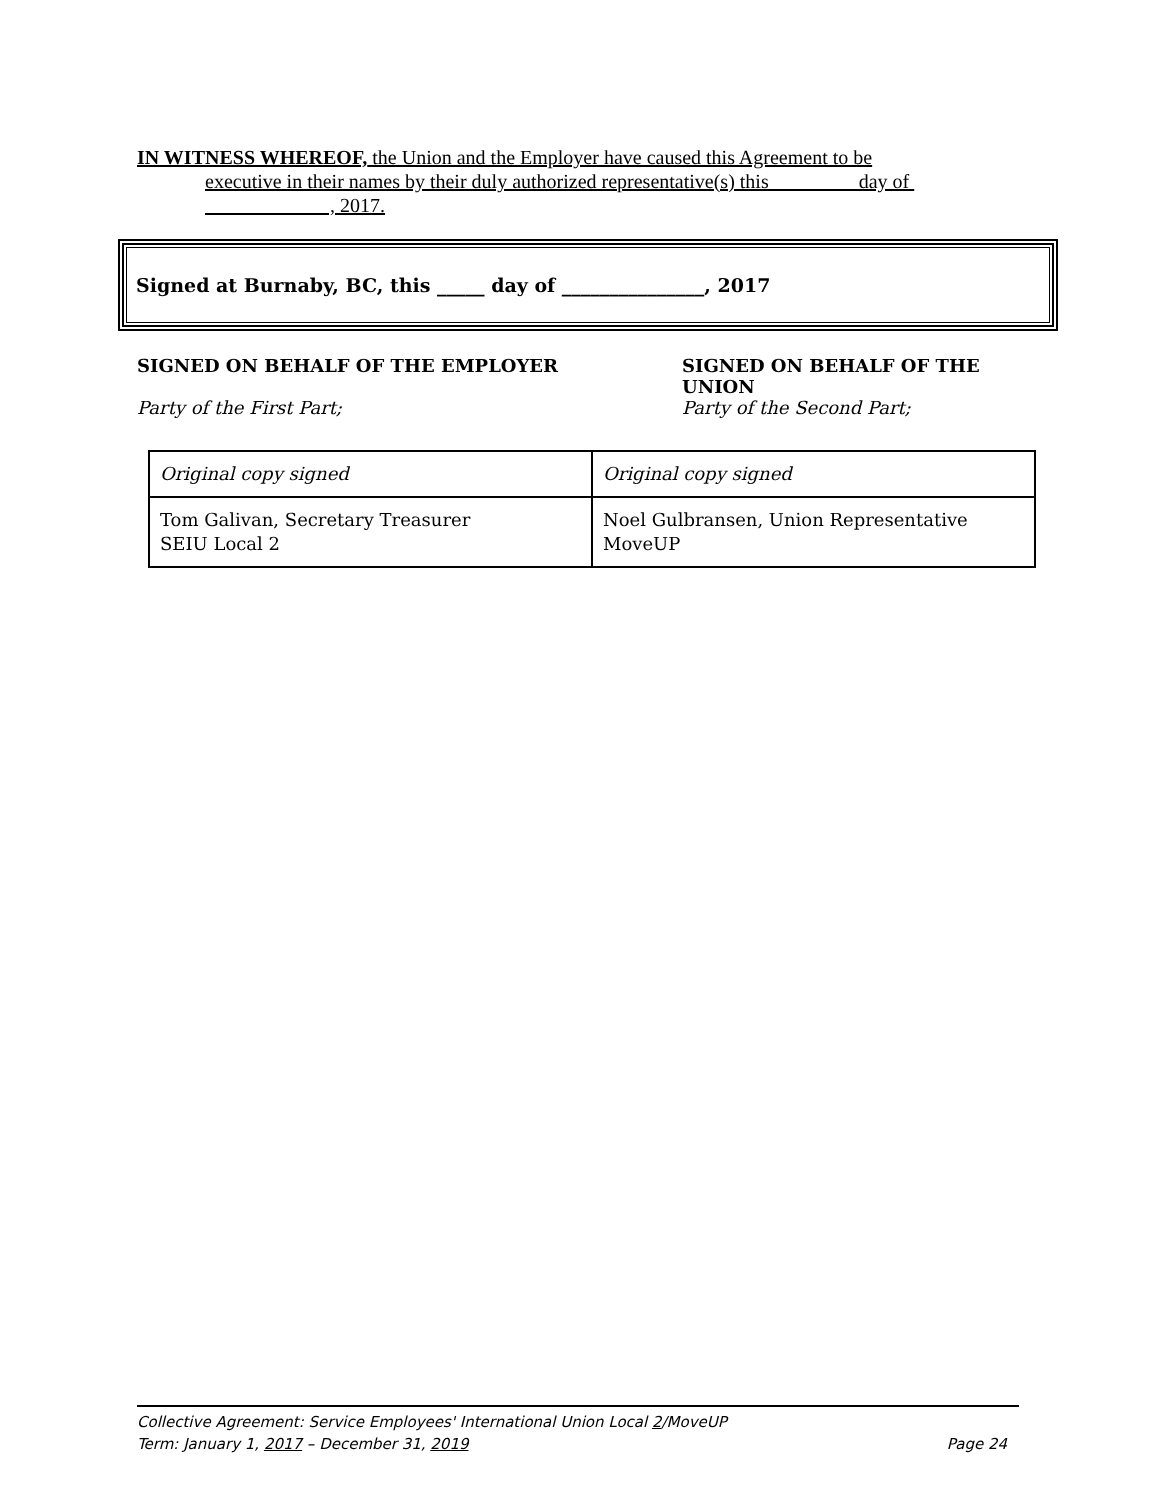IN WITNESS WHEREOF, the Union and the Employer have caused this Agreement to be
executive in their names by their duly authorized representative(s) this day of
, 2017.
Signed at Burnaby, BC, this _____ day of _______________, 2017
SIGNED ON BEHALF OF THE EMPLOYER
Party of the First Part;
SIGNED ON BEHALF OF THE UNION
Party of the Second Part;
| Original copy signed | Original copy signed |
| Tom Galivan, Secretary Treasurer SEIU Local 2 | Noel Gulbransen, Union Representative MoveUP |
Collective Agreement: Service Employees' International Union Local 2/MoveUP
Term: January 1, 2017 – December 31, 2019 Page 24